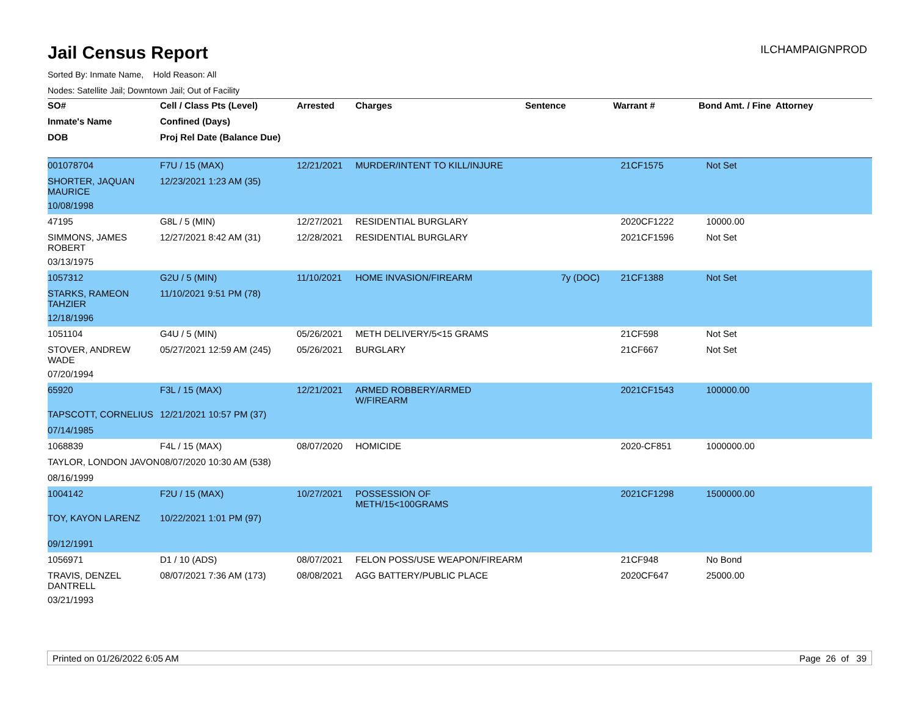Jail Census Report
ILCHAMPAIGNPROD
Sorted By: Inmate Name, Hold Reason: All
Nodes: Satellite Jail; Downtown Jail; Out of Facility
| SO# | Cell / Class Pts (Level) | Arrested | Charges | Sentence | Warrant # | Bond Amt. / Fine | Attorney |
| --- | --- | --- | --- | --- | --- | --- | --- |
| Inmate's Name | Confined (Days) | | | | | | |
| DOB | Proj Rel Date (Balance Due) | | | | | | |
| 001078704 | F7U / 15 (MAX) | 12/21/2021 | MURDER/INTENT TO KILL/INJURE | | 21CF1575 | Not Set | |
| SHORTER, JAQUAN MAURICE | 12/23/2021 1:23 AM (35) | | | | | | |
| 10/08/1998 | | | | | | | |
| 47195 | G8L / 5 (MIN) | 12/27/2021 | RESIDENTIAL BURGLARY | | 2020CF1222 | 10000.00 | |
| SIMMONS, JAMES ROBERT | 12/27/2021 8:42 AM (31) | 12/28/2021 | RESIDENTIAL BURGLARY | | 2021CF1596 | Not Set | |
| 03/13/1975 | | | | | | | |
| 1057312 | G2U / 5 (MIN) | 11/10/2021 | HOME INVASION/FIREARM | 7y (DOC) | 21CF1388 | Not Set | |
| STARKS, RAMEON TAHZIER | 11/10/2021 9:51 PM (78) | | | | | | |
| 12/18/1996 | | | | | | | |
| 1051104 | G4U / 5 (MIN) | 05/26/2021 | METH DELIVERY/5<15 GRAMS | | 21CF598 | Not Set | |
| STOVER, ANDREW WADE | 05/27/2021 12:59 AM (245) | 05/26/2021 | BURGLARY | | 21CF667 | Not Set | |
| 07/20/1994 | | | | | | | |
| 65920 | F3L / 15 (MAX) | 12/21/2021 | ARMED ROBBERY/ARMED W/FIREARM | | 2021CF1543 | 100000.00 | |
| TAPSCOTT, CORNELIUS | 12/21/2021 10:57 PM (37) | | | | | | |
| 07/14/1985 | | | | | | | |
| 1068839 | F4L / 15 (MAX) | 08/07/2020 | HOMICIDE | | 2020-CF851 | 1000000.00 | |
| TAYLOR, LONDON JAVON | 08/07/2020 10:30 AM (538) | | | | | | |
| 08/16/1999 | | | | | | | |
| 1004142 | F2U / 15 (MAX) | 10/27/2021 | POSSESSION OF METH/15<100GRAMS | | 2021CF1298 | 1500000.00 | |
| TOY, KAYON LARENZ | 10/22/2021 1:01 PM (97) | | | | | | |
| 09/12/1991 | | | | | | | |
| 1056971 | D1 / 10 (ADS) | 08/07/2021 | FELON POSS/USE WEAPON/FIREARM | | 21CF948 | No Bond | |
| TRAVIS, DENZEL DANTRELL | 08/07/2021 7:36 AM (173) | 08/08/2021 | AGG BATTERY/PUBLIC PLACE | | 2020CF647 | 25000.00 | |
| 03/21/1993 | | | | | | | |
Printed on 01/26/2022 6:05 AM Page 26 of 39